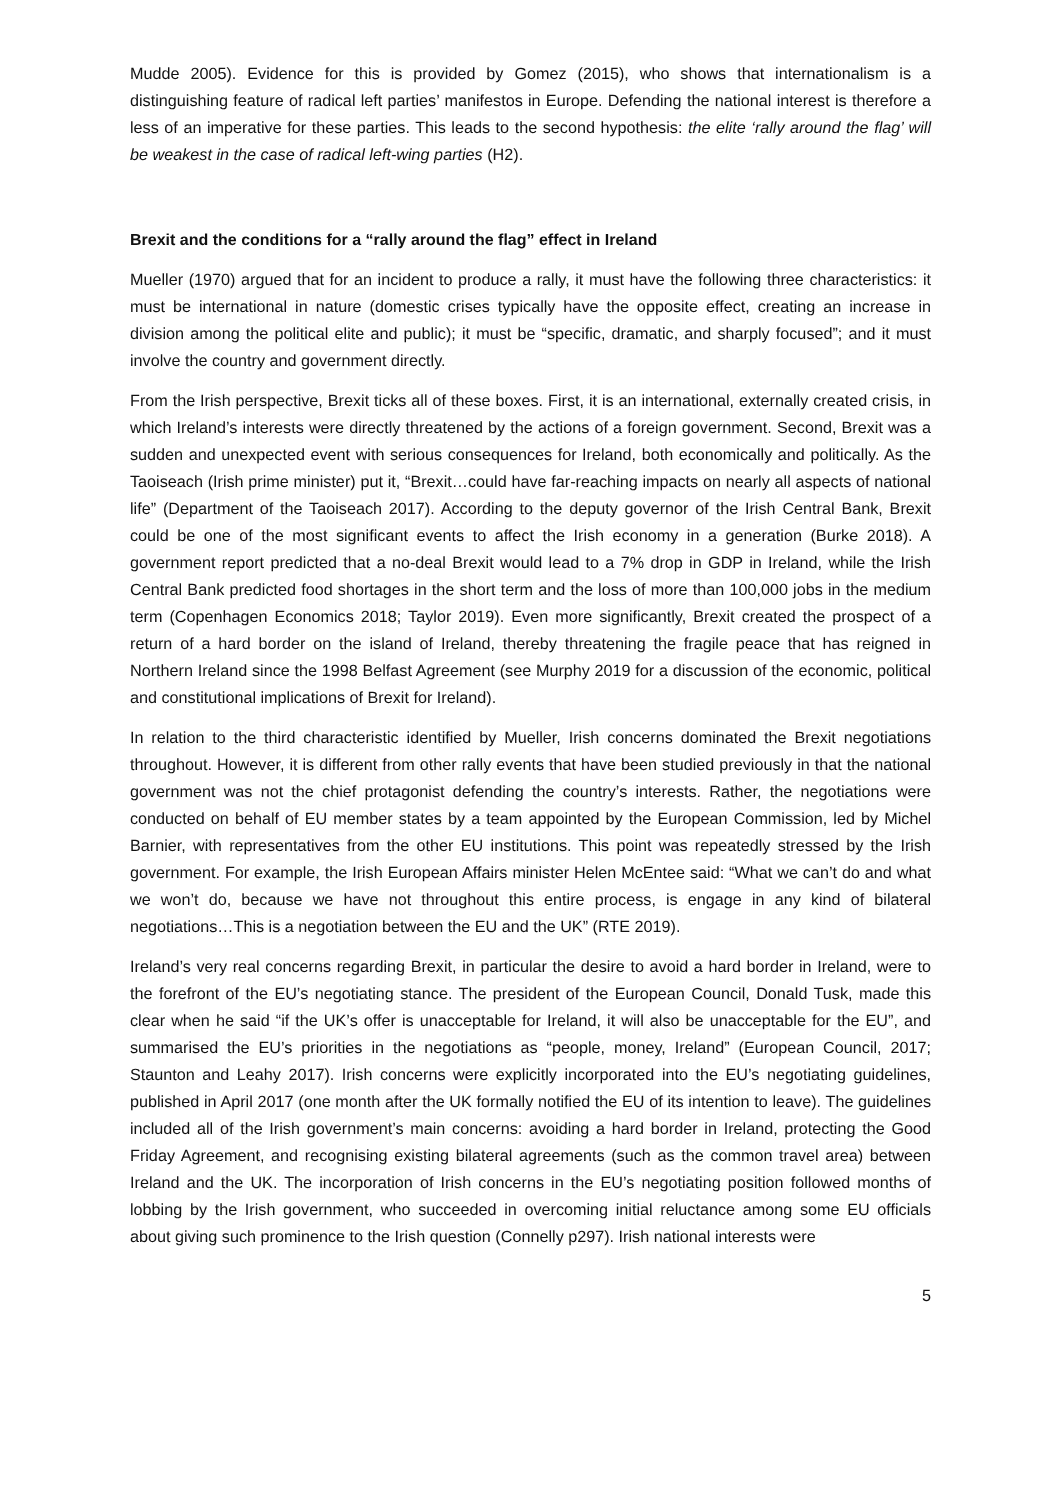Mudde 2005). Evidence for this is provided by Gomez (2015), who shows that internationalism is a distinguishing feature of radical left parties’ manifestos in Europe. Defending the national interest is therefore a less of an imperative for these parties. This leads to the second hypothesis: the elite ‘rally around the flag’ will be weakest in the case of radical left-wing parties (H2).
Brexit and the conditions for a “rally around the flag” effect in Ireland
Mueller (1970) argued that for an incident to produce a rally, it must have the following three characteristics: it must be international in nature (domestic crises typically have the opposite effect, creating an increase in division among the political elite and public); it must be “specific, dramatic, and sharply focused”; and it must involve the country and government directly.
From the Irish perspective, Brexit ticks all of these boxes. First, it is an international, externally created crisis, in which Ireland’s interests were directly threatened by the actions of a foreign government. Second, Brexit was a sudden and unexpected event with serious consequences for Ireland, both economically and politically. As the Taoiseach (Irish prime minister) put it, “Brexit…could have far-reaching impacts on nearly all aspects of national life” (Department of the Taoiseach 2017). According to the deputy governor of the Irish Central Bank, Brexit could be one of the most significant events to affect the Irish economy in a generation (Burke 2018). A government report predicted that a no-deal Brexit would lead to a 7% drop in GDP in Ireland, while the Irish Central Bank predicted food shortages in the short term and the loss of more than 100,000 jobs in the medium term (Copenhagen Economics 2018; Taylor 2019). Even more significantly, Brexit created the prospect of a return of a hard border on the island of Ireland, thereby threatening the fragile peace that has reigned in Northern Ireland since the 1998 Belfast Agreement (see Murphy 2019 for a discussion of the economic, political and constitutional implications of Brexit for Ireland).
In relation to the third characteristic identified by Mueller, Irish concerns dominated the Brexit negotiations throughout. However, it is different from other rally events that have been studied previously in that the national government was not the chief protagonist defending the country’s interests. Rather, the negotiations were conducted on behalf of EU member states by a team appointed by the European Commission, led by Michel Barnier, with representatives from the other EU institutions. This point was repeatedly stressed by the Irish government. For example, the Irish European Affairs minister Helen McEntee said: “What we can’t do and what we won’t do, because we have not throughout this entire process, is engage in any kind of bilateral negotiations…This is a negotiation between the EU and the UK” (RTE 2019).
Ireland’s very real concerns regarding Brexit, in particular the desire to avoid a hard border in Ireland, were to the forefront of the EU’s negotiating stance. The president of the European Council, Donald Tusk, made this clear when he said “if the UK’s offer is unacceptable for Ireland, it will also be unacceptable for the EU”, and summarised the EU’s priorities in the negotiations as “people, money, Ireland” (European Council, 2017; Staunton and Leahy 2017). Irish concerns were explicitly incorporated into the EU’s negotiating guidelines, published in April 2017 (one month after the UK formally notified the EU of its intention to leave). The guidelines included all of the Irish government’s main concerns: avoiding a hard border in Ireland, protecting the Good Friday Agreement, and recognising existing bilateral agreements (such as the common travel area) between Ireland and the UK. The incorporation of Irish concerns in the EU’s negotiating position followed months of lobbing by the Irish government, who succeeded in overcoming initial reluctance among some EU officials about giving such prominence to the Irish question (Connelly p297). Irish national interests were
5